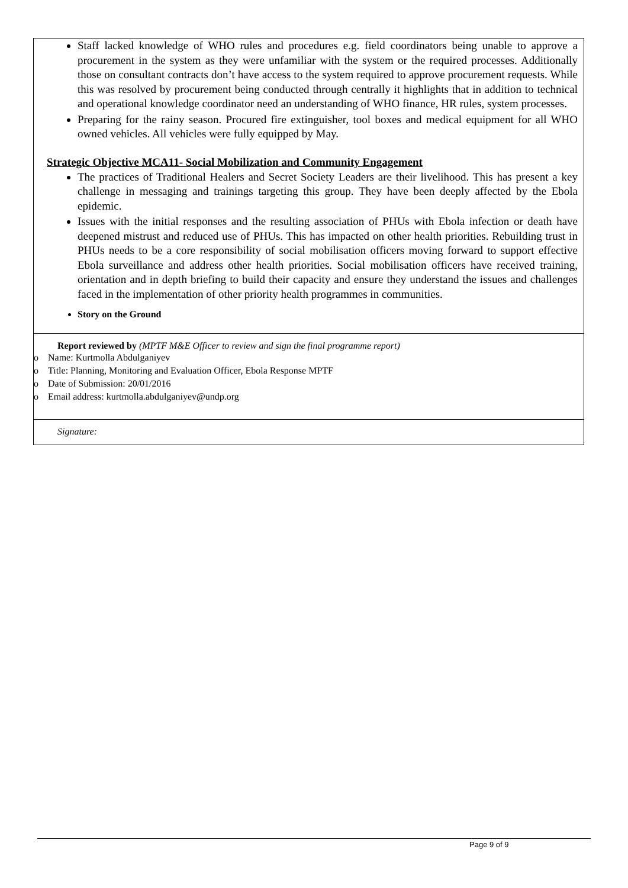| Staff lacked knowledge of WHO rules and procedures e.g. field coordinators being unable to approve a procurement in the system as they were unfamiliar with the system or the required processes. Additionally those on consultant contracts don’t have access to the system required to approve procurement requests. While this was resolved by procurement being conducted through centrally it highlights that in addition to technical and operational knowledge coordinator need an understanding of WHO finance, HR rules, system processes. Preparing for the rainy season. Procured fire extinguisher, tool boxes and medical equipment for all WHO owned vehicles. All vehicles were fully equipped by May. Strategic Objective MCA11- Social Mobilization and Community Engagement The practices of Traditional Healers and Secret Society Leaders are their livelihood. This has present a key challenge in messaging and trainings targeting this group. They have been deeply affected by the Ebola epidemic. Issues with the initial responses and the resulting association of PHUs with Ebola infection or death have deepened mistrust and reduced use of PHUs. This has impacted on other health priorities. Rebuilding trust in PHUs needs to be a core responsibility of social mobilisation officers moving forward to support effective Ebola surveillance and address other health priorities. Social mobilisation officers have received training, orientation and in depth briefing to build their capacity and ensure they understand the issues and challenges faced in the implementation of other priority health programmes in communities. Story on the Ground |
| Report reviewed by (MPTF M&E Officer to review and sign the final programme report) o Name: Kurtmolla Abdulganiyev o Title: Planning, Monitoring and Evaluation Officer, Ebola Response MPTF o Date of Submission: 20/01/2016 o Email address: kurtmolla.abdulganiyev@undp.org |
| Signature: |
Page 9 of 9